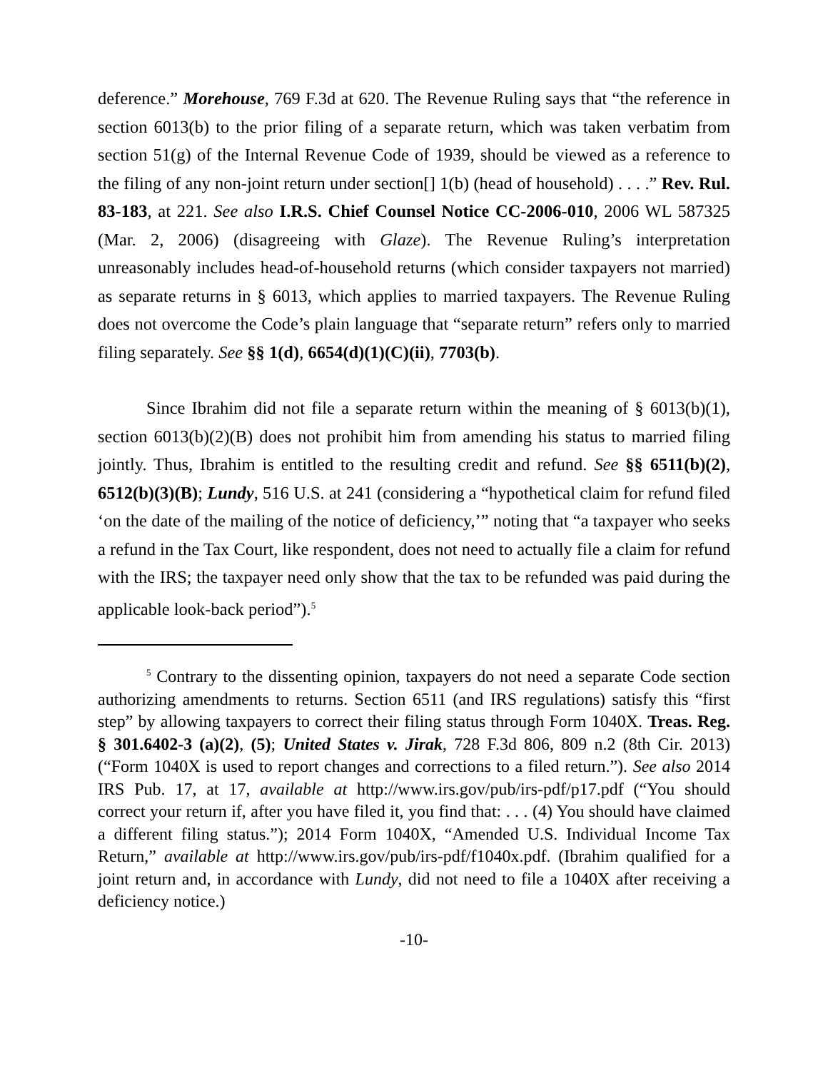deference.” Morehouse, 769 F.3d at 620. The Revenue Ruling says that “the reference in section 6013(b) to the prior filing of a separate return, which was taken verbatim from section 51(g) of the Internal Revenue Code of 1939, should be viewed as a reference to the filing of any non-joint return under section[] 1(b) (head of household) . . . .” Rev. Rul. 83-183, at 221. See also I.R.S. Chief Counsel Notice CC-2006-010, 2006 WL 587325 (Mar. 2, 2006) (disagreeing with Glaze). The Revenue Ruling’s interpretation unreasonably includes head-of-household returns (which consider taxpayers not married) as separate returns in § 6013, which applies to married taxpayers. The Revenue Ruling does not overcome the Code’s plain language that “separate return” refers only to married filing separately. See §§ 1(d), 6654(d)(1)(C)(ii), 7703(b).
Since Ibrahim did not file a separate return within the meaning of § 6013(b)(1), section 6013(b)(2)(B) does not prohibit him from amending his status to married filing jointly. Thus, Ibrahim is entitled to the resulting credit and refund. See §§ 6511(b)(2), 6512(b)(3)(B); Lundy, 516 U.S. at 241 (considering a “hypothetical claim for refund filed ‘on the date of the mailing of the notice of deficiency,’” noting that “a taxpayer who seeks a refund in the Tax Court, like respondent, does not need to actually file a claim for refund with the IRS; the taxpayer need only show that the tax to be refunded was paid during the applicable look-back period”).<sup>5</sup>
<sup>5</sup> Contrary to the dissenting opinion, taxpayers do not need a separate Code section authorizing amendments to returns. Section 6511 (and IRS regulations) satisfy this “first step” by allowing taxpayers to correct their filing status through Form 1040X. Treas. Reg. § 301.6402-3 (a)(2), (5); United States v. Jirak, 728 F.3d 806, 809 n.2 (8th Cir. 2013) (“Form 1040X is used to report changes and corrections to a filed return.”). See also 2014 IRS Pub. 17, at 17, available at http://www.irs.gov/pub/irs-pdf/p17.pdf (“You should correct your return if, after you have filed it, you find that: . . . (4) You should have claimed a different filing status.”); 2014 Form 1040X, “Amended U.S. Individual Income Tax Return,” available at http://www.irs.gov/pub/irs-pdf/f1040x.pdf. (Ibrahim qualified for a joint return and, in accordance with Lundy, did not need to file a 1040X after receiving a deficiency notice.)
-10-